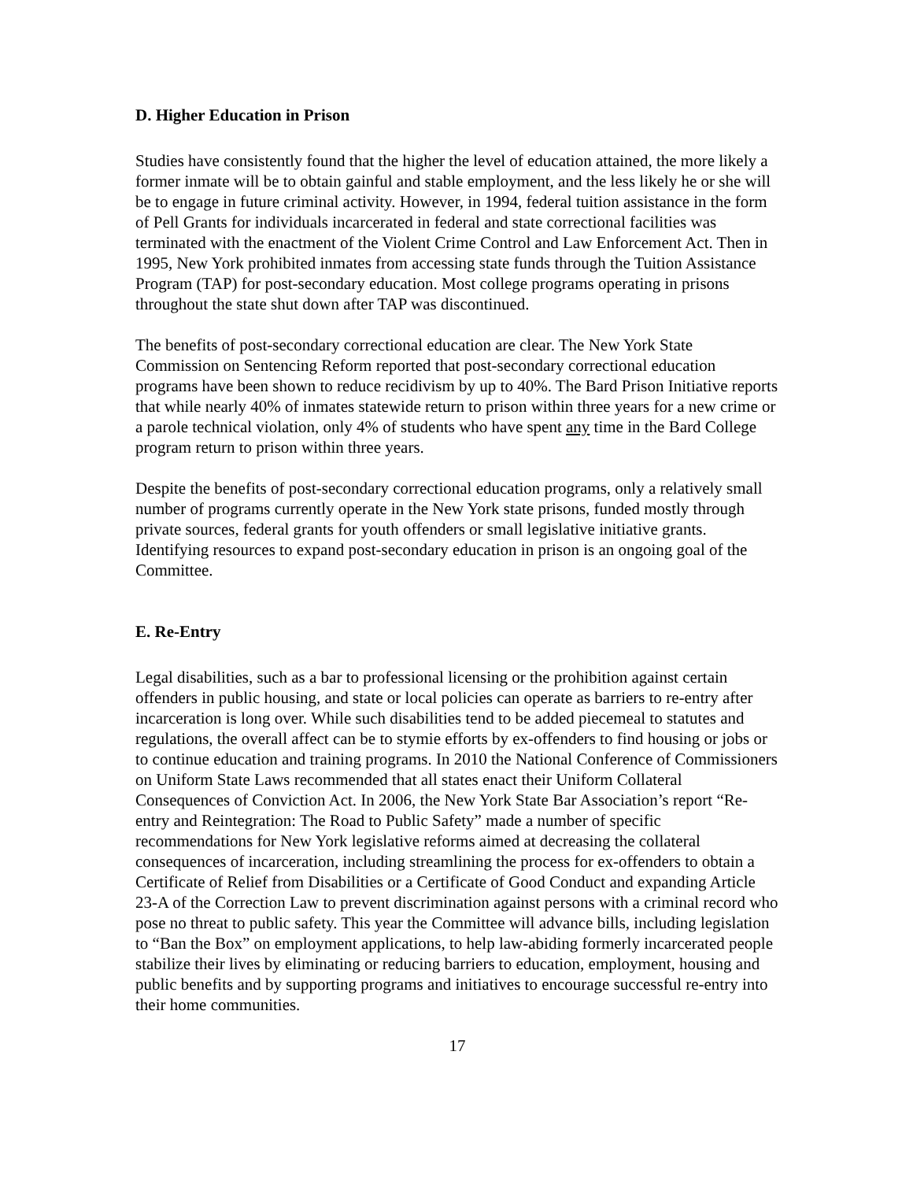D. Higher Education in Prison
Studies have consistently found that the higher the level of education attained, the more likely a former inmate will be to obtain gainful and stable employment, and the less likely he or she will be to engage in future criminal activity. However, in 1994, federal tuition assistance in the form of Pell Grants for individuals incarcerated in federal and state correctional facilities was terminated with the enactment of the Violent Crime Control and Law Enforcement Act. Then in 1995, New York prohibited inmates from accessing state funds through the Tuition Assistance Program (TAP) for post-secondary education. Most college programs operating in prisons throughout the state shut down after TAP was discontinued.
The benefits of post-secondary correctional education are clear. The New York State Commission on Sentencing Reform reported that post-secondary correctional education programs have been shown to reduce recidivism by up to 40%. The Bard Prison Initiative reports that while nearly 40% of inmates statewide return to prison within three years for a new crime or a parole technical violation, only 4% of students who have spent any time in the Bard College program return to prison within three years.
Despite the benefits of post-secondary correctional education programs, only a relatively small number of programs currently operate in the New York state prisons, funded mostly through private sources, federal grants for youth offenders or small legislative initiative grants. Identifying resources to expand post-secondary education in prison is an ongoing goal of the Committee.
E. Re-Entry
Legal disabilities, such as a bar to professional licensing or the prohibition against certain offenders in public housing, and state or local policies can operate as barriers to re-entry after incarceration is long over. While such disabilities tend to be added piecemeal to statutes and regulations, the overall affect can be to stymie efforts by ex-offenders to find housing or jobs or to continue education and training programs. In 2010 the National Conference of Commissioners on Uniform State Laws recommended that all states enact their Uniform Collateral Consequences of Conviction Act. In 2006, the New York State Bar Association’s report “Re-entry and Reintegration: The Road to Public Safety” made a number of specific recommendations for New York legislative reforms aimed at decreasing the collateral consequences of incarceration, including streamlining the process for ex-offenders to obtain a Certificate of Relief from Disabilities or a Certificate of Good Conduct and expanding Article 23-A of the Correction Law to prevent discrimination against persons with a criminal record who pose no threat to public safety. This year the Committee will advance bills, including legislation to “Ban the Box” on employment applications, to help law-abiding formerly incarcerated people stabilize their lives by eliminating or reducing barriers to education, employment, housing and public benefits and by supporting programs and initiatives to encourage successful re-entry into their home communities.
17